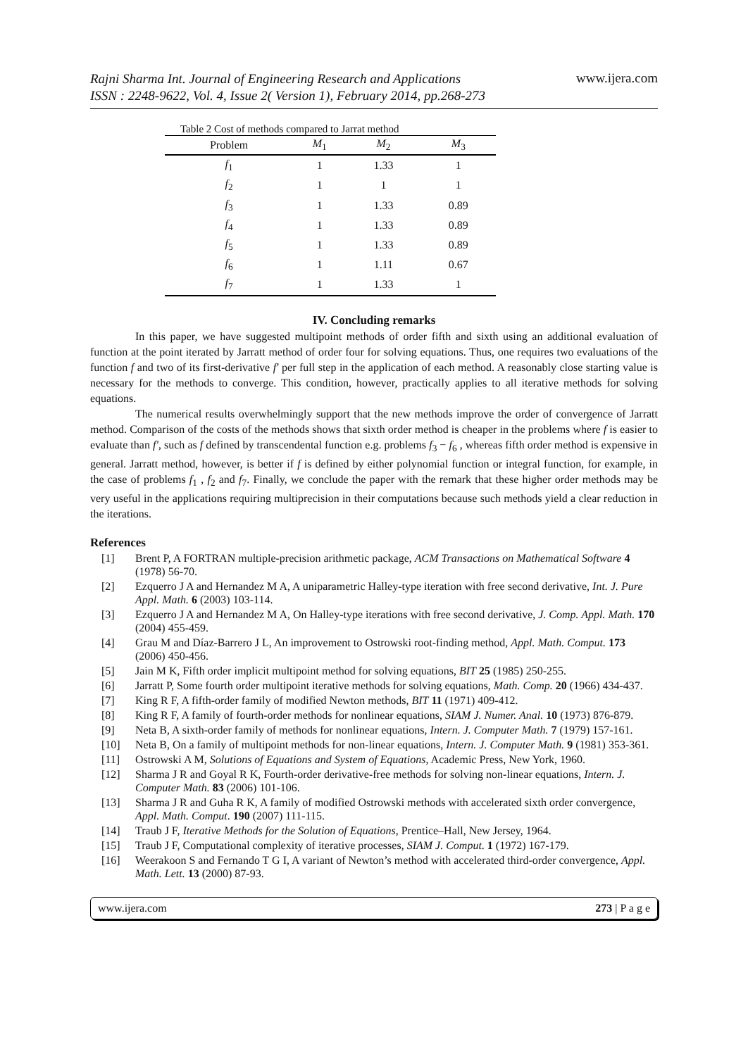Rajni Sharma Int. Journal of Engineering Research and Applications
ISSN : 2248-9622, Vol. 4, Issue 2( Version 1), February 2014, pp.268-273 www.ijera.com
Table 2 Cost of methods compared to Jarrat method
| Problem | M<sub>1</sub> | M<sub>2</sub> | M<sub>3</sub> |
| --- | --- | --- | --- |
| f<sub>1</sub> | 1 | 1.33 | 1 |
| f<sub>2</sub> | 1 | 1 | 1 |
| f<sub>3</sub> | 1 | 1.33 | 0.89 |
| f<sub>4</sub> | 1 | 1.33 | 0.89 |
| f<sub>5</sub> | 1 | 1.33 | 0.89 |
| f<sub>6</sub> | 1 | 1.11 | 0.67 |
| f<sub>7</sub> | 1 | 1.33 | 1 |
IV. Concluding remarks
In this paper, we have suggested multipoint methods of order fifth and sixth using an additional evaluation of function at the point iterated by Jarratt method of order four for solving equations. Thus, one requires two evaluations of the function f and two of its first-derivative f′ per full step in the application of each method. A reasonably close starting value is necessary for the methods to converge. This condition, however, practically applies to all iterative methods for solving equations.
The numerical results overwhelmingly support that the new methods improve the order of convergence of Jarratt method. Comparison of the costs of the methods shows that sixth order method is cheaper in the problems where f is easier to evaluate than f′, such as f defined by transcendental function e.g. problems f<sub>3</sub> − f<sub>6</sub> , whereas fifth order method is expensive in general. Jarratt method, however, is better if f is defined by either polynomial function or integral function, for example, in the case of problems f<sub>1</sub> , f<sub>2</sub> and f<sub>7</sub>. Finally, we conclude the paper with the remark that these higher order methods may be very useful in the applications requiring multiprecision in their computations because such methods yield a clear reduction in the iterations.
References
[1] Brent P, A FORTRAN multiple-precision arithmetic package, ACM Transactions on Mathematical Software 4 (1978) 56-70.
[2] Ezquerro J A and Hernandez M A, A uniparametric Halley-type iteration with free second derivative, Int. J. Pure Appl. Math. 6 (2003) 103-114.
[3] Ezquerro J A and Hernandez M A, On Halley-type iterations with free second derivative, J. Comp. Appl. Math. 170 (2004) 455-459.
[4] Grau M and Díaz-Barrero J L, An improvement to Ostrowski root-finding method, Appl. Math. Comput. 173 (2006) 450-456.
[5] Jain M K, Fifth order implicit multipoint method for solving equations, BIT 25 (1985) 250-255.
[6] Jarratt P, Some fourth order multipoint iterative methods for solving equations, Math. Comp. 20 (1966) 434-437.
[7] King R F, A fifth-order family of modified Newton methods, BIT 11 (1971) 409-412.
[8] King R F, A family of fourth-order methods for nonlinear equations, SIAM J. Numer. Anal. 10 (1973) 876-879.
[9] Neta B, A sixth-order family of methods for nonlinear equations, Intern. J. Computer Math. 7 (1979) 157-161.
[10] Neta B, On a family of multipoint methods for non-linear equations, Intern. J. Computer Math. 9 (1981) 353-361.
[11] Ostrowski A M, Solutions of Equations and System of Equations, Academic Press, New York, 1960.
[12] Sharma J R and Goyal R K, Fourth-order derivative-free methods for solving non-linear equations, Intern. J. Computer Math. 83 (2006) 101-106.
[13] Sharma J R and Guha R K, A family of modified Ostrowski methods with accelerated sixth order convergence, Appl. Math. Comput. 190 (2007) 111-115.
[14] Traub J F, Iterative Methods for the Solution of Equations, Prentice–Hall, New Jersey, 1964.
[15] Traub J F, Computational complexity of iterative processes, SIAM J. Comput. 1 (1972) 167-179.
[16] Weerakoon S and Fernando T G I, A variant of Newton’s method with accelerated third-order convergence, Appl. Math. Lett. 13 (2000) 87-93.
www.ijera.com 273 | P a g e